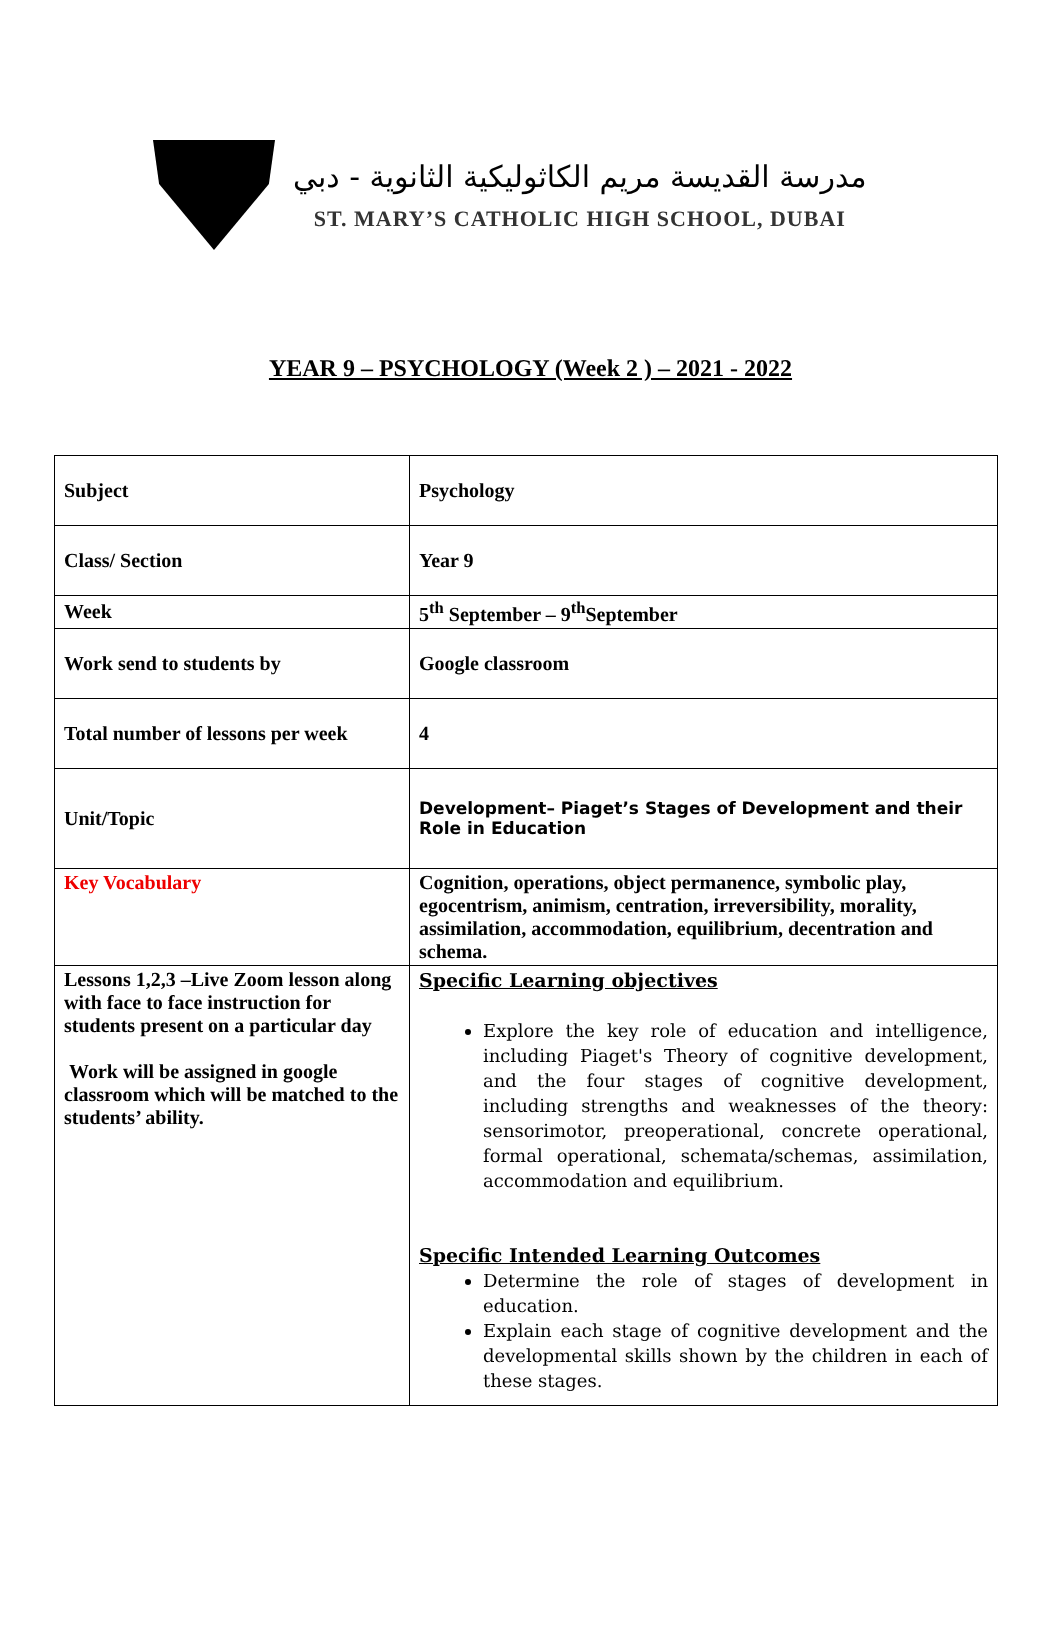مدرسة القديسة مريم الكاثوليكية الثانوية - دبي
ST. MARY’S CATHOLIC HIGH SCHOOL, DUBAI
YEAR 9 – PSYCHOLOGY (Week 2 ) – 2021 - 2022
| Subject | Psychology |
| Class/ Section | Year 9 |
| Week | 5<sup>th</sup> September – 9<sup>th</sup>September |
| Work send to students by | Google classroom |
| Total number of lessons per week | 4 |
| Unit/Topic | Development– Piaget’s Stages of Development and their Role in Education |
| Key Vocabulary | Cognition, operations, object permanence, symbolic play, egocentrism, animism, centration, irreversibility, morality, assimilation, accommodation, equilibrium, decentration and schema. |
| Lessons 1,2,3 –Live Zoom lesson along with face to face instruction for students present on a particular day Work will be assigned in google classroom which will be matched to the students’ ability. | Specific Learning objectives Explore the key role of education and intelligence, including Piaget's Theory of cognitive development, and the four stages of cognitive development, including strengths and weaknesses of the theory: sensorimotor, preoperational, concrete operational, formal operational, schemata/schemas, assimilation, accommodation and equilibrium. Specific Intended Learning Outcomes Determine the role of stages of development in education. Explain each stage of cognitive development and the developmental skills shown by the children in each of these stages. |